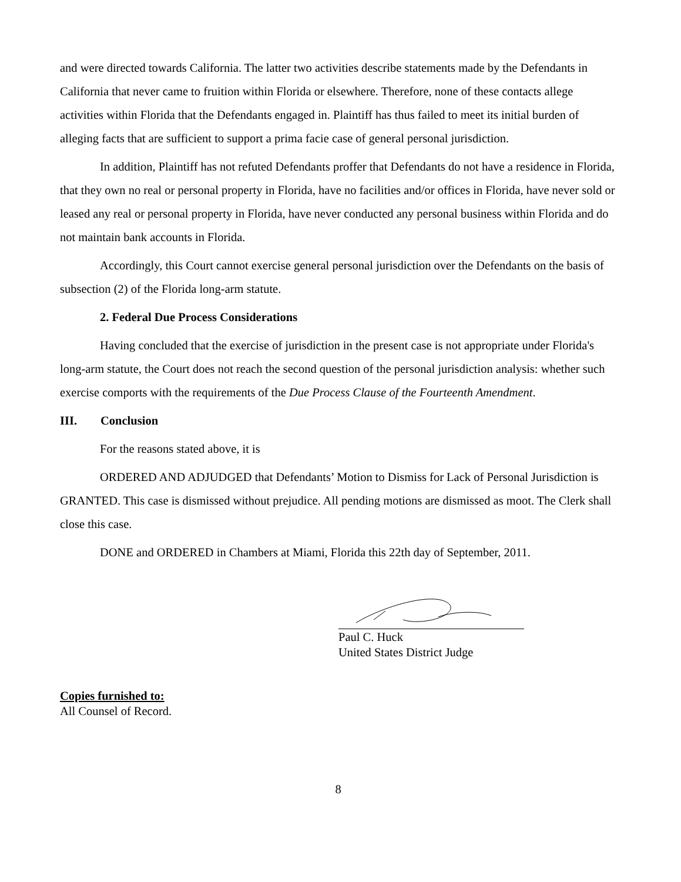and were directed towards California. The latter two activities describe statements made by the Defendants in California that never came to fruition within Florida or elsewhere. Therefore, none of these contacts allege activities within Florida that the Defendants engaged in. Plaintiff has thus failed to meet its initial burden of alleging facts that are sufficient to support a prima facie case of general personal jurisdiction.
In addition, Plaintiff has not refuted Defendants proffer that Defendants do not have a residence in Florida, that they own no real or personal property in Florida, have no facilities and/or offices in Florida, have never sold or leased any real or personal property in Florida, have never conducted any personal business within Florida and do not maintain bank accounts in Florida.
Accordingly, this Court cannot exercise general personal jurisdiction over the Defendants on the basis of subsection (2) of the Florida long-arm statute.
2. Federal Due Process Considerations
Having concluded that the exercise of jurisdiction in the present case is not appropriate under Florida's long-arm statute, the Court does not reach the second question of the personal jurisdiction analysis: whether such exercise comports with the requirements of the Due Process Clause of the Fourteenth Amendment.
III. Conclusion
For the reasons stated above, it is
ORDERED AND ADJUDGED that Defendants’ Motion to Dismiss for Lack of Personal Jurisdiction is GRANTED. This case is dismissed without prejudice. All pending motions are dismissed as moot. The Clerk shall close this case.
DONE and ORDERED in Chambers at Miami, Florida this 22th day of September, 2011.
Paul C. Huck
United States District Judge
Copies furnished to:
All Counsel of Record.
8